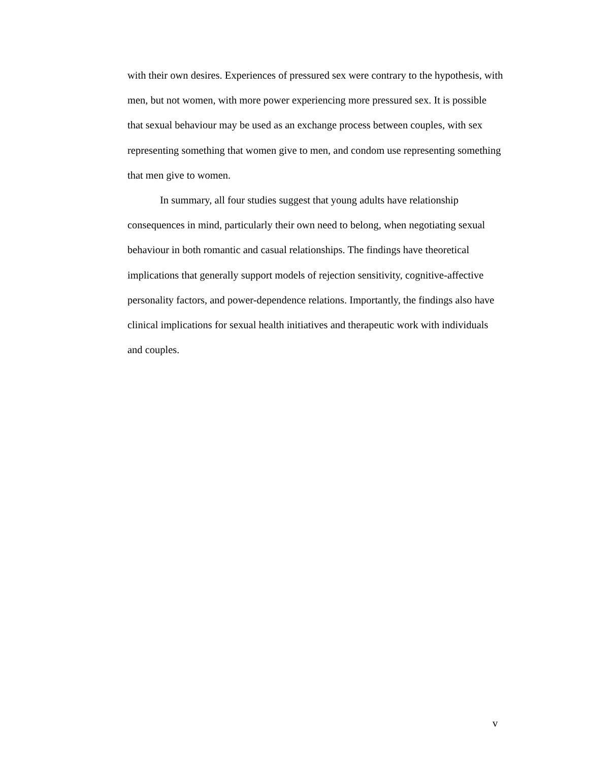with their own desires. Experiences of pressured sex were contrary to the hypothesis, with men, but not women, with more power experiencing more pressured sex. It is possible that sexual behaviour may be used as an exchange process between couples, with sex representing something that women give to men, and condom use representing something that men give to women.
In summary, all four studies suggest that young adults have relationship consequences in mind, particularly their own need to belong, when negotiating sexual behaviour in both romantic and casual relationships. The findings have theoretical implications that generally support models of rejection sensitivity, cognitive-affective personality factors, and power-dependence relations. Importantly, the findings also have clinical implications for sexual health initiatives and therapeutic work with individuals and couples.
v